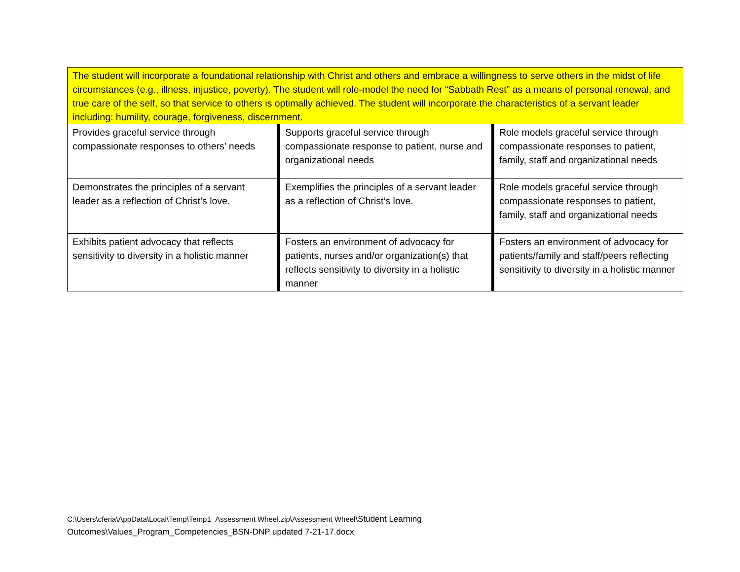| The student will incorporate a foundational relationship with Christ and others and embrace a willingness to serve others in the midst of life circumstances (e.g., illness, injustice, poverty). The student will role-model the need for “Sabbath Rest” as a means of personal renewal, and true care of the self, so that service to others is optimally achieved. The student will incorporate the characteristics of a servant leader including: humility, courage, forgiveness, discernment. | | |
| Provides graceful service through compassionate responses to others’ needs | Supports graceful service through compassionate response to patient, nurse and organizational needs | Role models graceful service through compassionate responses to patient, family, staff and organizational needs |
| Demonstrates the principles of a servant leader as a reflection of Christ’s love. | Exemplifies the principles of a servant leader as a reflection of Christ’s love. | Role models graceful service through compassionate responses to patient, family, staff and organizational needs |
| Exhibits patient advocacy that reflects sensitivity to diversity in a holistic manner | Fosters an environment of advocacy for patients, nurses and/or organization(s) that reflects sensitivity to diversity in a holistic manner | Fosters an environment of advocacy for patients/family and staff/peers reflecting sensitivity to diversity in a holistic manner |
C:\Users\cferia\AppData\Local\Temp\Temp1_Assessment Wheel.zip\Assessment Wheel\Student Learning
Outcomes\Values_Program_Competencies_BSN-DNP updated 7-21-17.docx